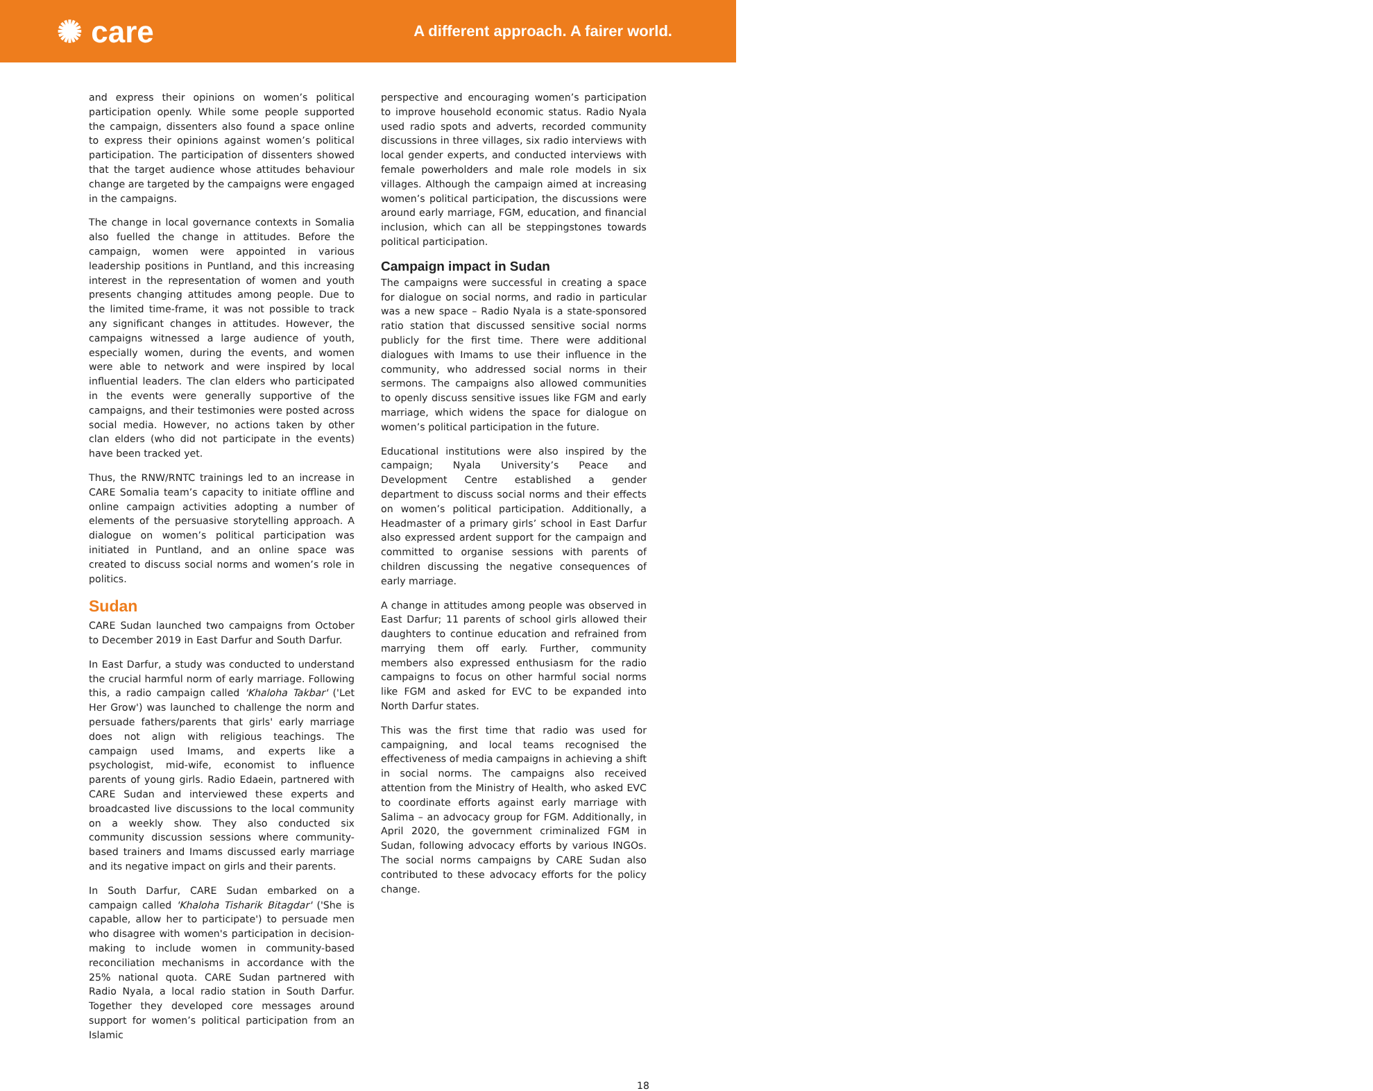✺ care
A different approach. A fairer world.
and express their opinions on women’s political participation openly. While some people supported the campaign, dissenters also found a space online to express their opinions against women’s political participation. The participation of dissenters showed that the target audience whose attitudes behaviour change are targeted by the campaigns were engaged in the campaigns.
The change in local governance contexts in Somalia also fuelled the change in attitudes. Before the campaign, women were appointed in various leadership positions in Puntland, and this increasing interest in the representation of women and youth presents changing attitudes among people. Due to the limited time-frame, it was not possible to track any significant changes in attitudes. However, the campaigns witnessed a large audience of youth, especially women, during the events, and women were able to network and were inspired by local influential leaders. The clan elders who participated in the events were generally supportive of the campaigns, and their testimonies were posted across social media. However, no actions taken by other clan elders (who did not participate in the events) have been tracked yet.
Thus, the RNW/RNTC trainings led to an increase in CARE Somalia team’s capacity to initiate offline and online campaign activities adopting a number of elements of the persuasive storytelling approach. A dialogue on women’s political participation was initiated in Puntland, and an online space was created to discuss social norms and women’s role in politics.
Sudan
CARE Sudan launched two campaigns from October to December 2019 in East Darfur and South Darfur.
In East Darfur, a study was conducted to understand the crucial harmful norm of early marriage. Following this, a radio campaign called 'Khaloha Takbar' ('Let Her Grow') was launched to challenge the norm and persuade fathers/parents that girls' early marriage does not align with religious teachings. The campaign used Imams, and experts like a psychologist, mid-wife, economist to influence parents of young girls. Radio Edaein, partnered with CARE Sudan and interviewed these experts and broadcasted live discussions to the local community on a weekly show. They also conducted six community discussion sessions where community-based trainers and Imams discussed early marriage and its negative impact on girls and their parents.
In South Darfur, CARE Sudan embarked on a campaign called 'Khaloha Tisharik Bitagdar' ('She is capable, allow her to participate') to persuade men who disagree with women's participation in decision-making to include women in community-based reconciliation mechanisms in accordance with the 25% national quota. CARE Sudan partnered with Radio Nyala, a local radio station in South Darfur. Together they developed core messages around support for women’s political participation from an Islamic
perspective and encouraging women’s participation to improve household economic status. Radio Nyala used radio spots and adverts, recorded community discussions in three villages, six radio interviews with local gender experts, and conducted interviews with female powerholders and male role models in six villages. Although the campaign aimed at increasing women’s political participation, the discussions were around early marriage, FGM, education, and financial inclusion, which can all be steppingstones towards political participation.
Campaign impact in Sudan
The campaigns were successful in creating a space for dialogue on social norms, and radio in particular was a new space – Radio Nyala is a state-sponsored ratio station that discussed sensitive social norms publicly for the first time. There were additional dialogues with Imams to use their influence in the community, who addressed social norms in their sermons. The campaigns also allowed communities to openly discuss sensitive issues like FGM and early marriage, which widens the space for dialogue on women’s political participation in the future.
Educational institutions were also inspired by the campaign; Nyala University’s Peace and Development Centre established a gender department to discuss social norms and their effects on women’s political participation. Additionally, a Headmaster of a primary girls’ school in East Darfur also expressed ardent support for the campaign and committed to organise sessions with parents of children discussing the negative consequences of early marriage.
A change in attitudes among people was observed in East Darfur; 11 parents of school girls allowed their daughters to continue education and refrained from marrying them off early. Further, community members also expressed enthusiasm for the radio campaigns to focus on other harmful social norms like FGM and asked for EVC to be expanded into North Darfur states.
This was the first time that radio was used for campaigning, and local teams recognised the effectiveness of media campaigns in achieving a shift in social norms. The campaigns also received attention from the Ministry of Health, who asked EVC to coordinate efforts against early marriage with Salima – an advocacy group for FGM. Additionally, in April 2020, the government criminalized FGM in Sudan, following advocacy efforts by various INGOs. The social norms campaigns by CARE Sudan also contributed to these advocacy efforts for the policy change.
18